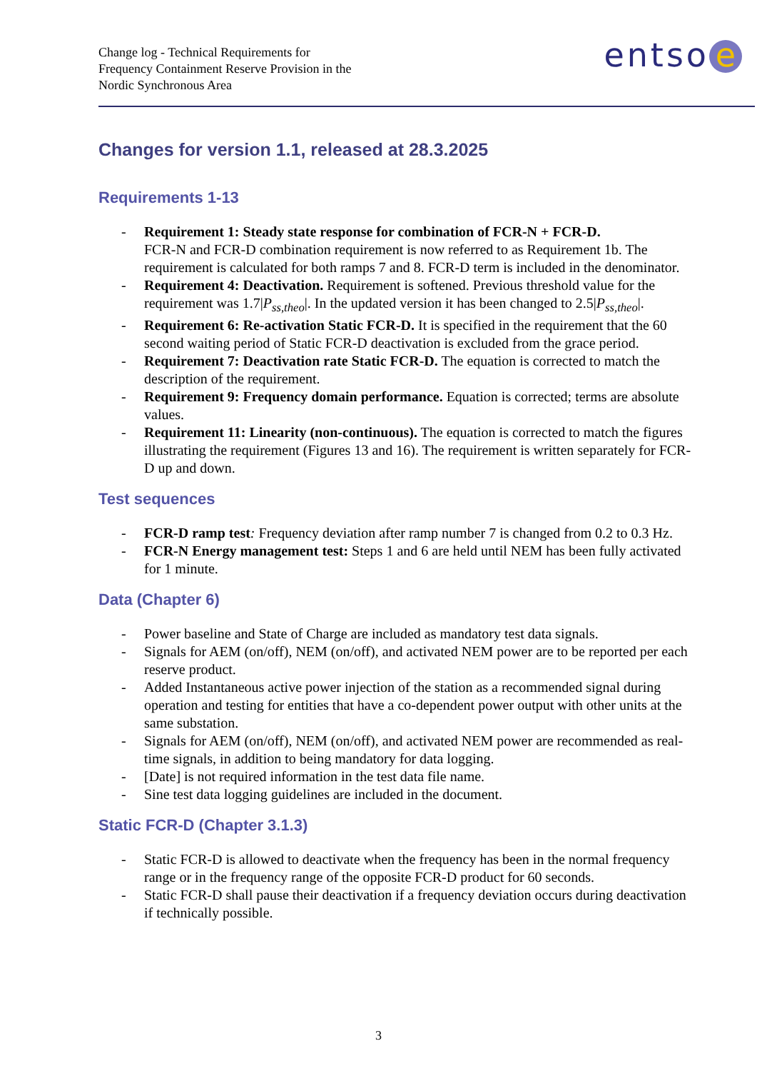Change log - Technical Requirements for
Frequency Containment Reserve Provision in the
Nordic Synchronous Area
entso e
Changes for version 1.1, released at 28.3.2025
Requirements 1-13
Requirement 1: Steady state response for combination of FCR-N + FCR-D.
FCR-N and FCR-D combination requirement is now referred to as Requirement 1b. The requirement is calculated for both ramps 7 and 8. FCR-D term is included in the denominator.
Requirement 4: Deactivation. Requirement is softened. Previous threshold value for the requirement was 1.7|P<sub>ss,theo</sub>|. In the updated version it has been changed to 2.5|P<sub>ss,theo</sub>|.
Requirement 6: Re-activation Static FCR-D. It is specified in the requirement that the 60 second waiting period of Static FCR-D deactivation is excluded from the grace period.
Requirement 7: Deactivation rate Static FCR-D. The equation is corrected to match the description of the requirement.
Requirement 9: Frequency domain performance. Equation is corrected; terms are absolute values.
Requirement 11: Linearity (non-continuous). The equation is corrected to match the figures illustrating the requirement (Figures 13 and 16). The requirement is written separately for FCR-D up and down.
Test sequences
FCR-D ramp test: Frequency deviation after ramp number 7 is changed from 0.2 to 0.3 Hz.
FCR-N Energy management test: Steps 1 and 6 are held until NEM has been fully activated for 1 minute.
Data (Chapter 6)
Power baseline and State of Charge are included as mandatory test data signals.
Signals for AEM (on/off), NEM (on/off), and activated NEM power are to be reported per each reserve product.
Added Instantaneous active power injection of the station as a recommended signal during operation and testing for entities that have a co-dependent power output with other units at the same substation.
Signals for AEM (on/off), NEM (on/off), and activated NEM power are recommended as real-time signals, in addition to being mandatory for data logging.
[Date] is not required information in the test data file name.
Sine test data logging guidelines are included in the document.
Static FCR-D (Chapter 3.1.3)
Static FCR-D is allowed to deactivate when the frequency has been in the normal frequency range or in the frequency range of the opposite FCR-D product for 60 seconds.
Static FCR-D shall pause their deactivation if a frequency deviation occurs during deactivation if technically possible.
3